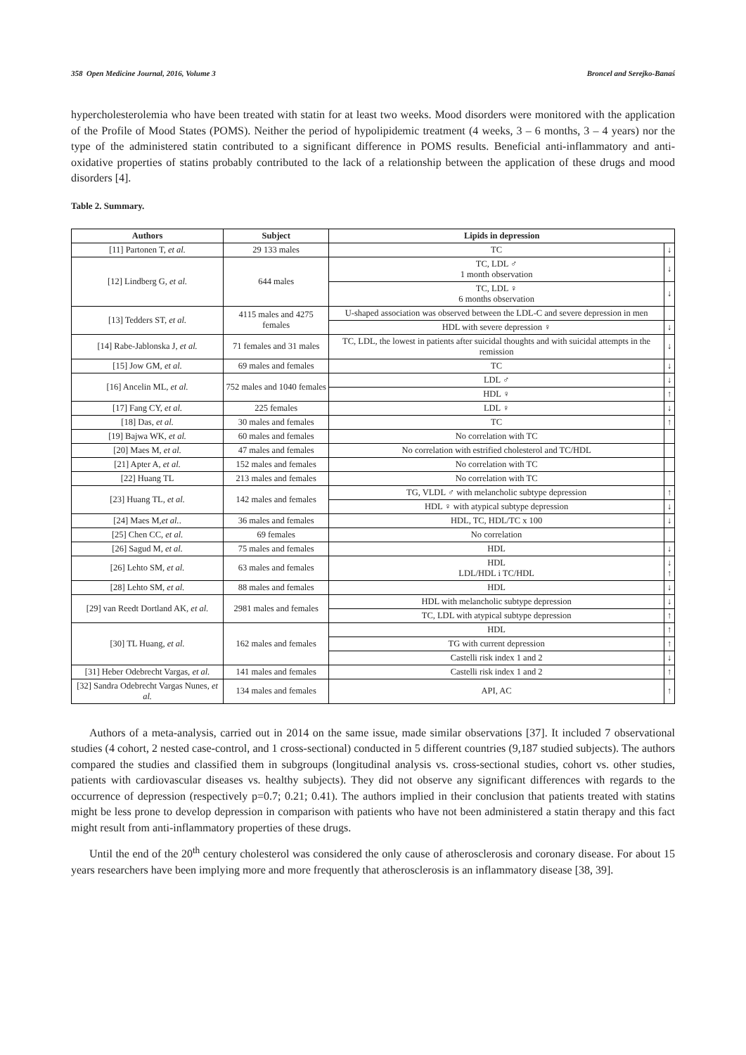358 Open Medicine Journal, 2016, Volume 3 Broncel and Serejko-Banaś
hypercholesterolemia who have been treated with statin for at least two weeks. Mood disorders were monitored with the application of the Profile of Mood States (POMS). Neither the period of hypolipidemic treatment (4 weeks, 3 – 6 months, 3 – 4 years) nor the type of the administered statin contributed to a significant difference in POMS results. Beneficial anti-inflammatory and anti-oxidative properties of statins probably contributed to the lack of a relationship between the application of these drugs and mood disorders [4].
Table 2. Summary.
| Authors | Subject | Lipids in depression | |
| --- | --- | --- | --- |
| [11] Partonen T, et al. | 29 133 males | TC | ↓ |
| [12] Lindberg G, et al. | 644 males | TC, LDL ♂ 1 month observation | ↓ |
| | | TC, LDL ♀ 6 months observation | ↓ |
| [13] Tedders ST, et al. | 4115 males and 4275 females | U-shaped association was observed between the LDL-C and severe depression in men | |
| | | HDL with severe depression ♀ | ↓ |
| [14] Rabe-Jablonska J, et al. | 71 females and 31 males | TC, LDL, the lowest in patients after suicidal thoughts and with suicidal attempts in the remission | ↓ |
| [15] Jow GM, et al. | 69 males and females | TC | ↓ |
| [16] Ancelin ML, et al. | 752 males and 1040 females | LDL ♂ | ↓ |
| | | HDL ♀ | ↑ |
| [17] Fang CY, et al. | 225 females | LDL ♀ | ↓ |
| [18] Das, et al. | 30 males and females | TC | ↑ |
| [19] Bajwa WK, et al. | 60 males and females | No correlation with TC | |
| [20] Maes M, et al. | 47 males and females | No correlation with estrified cholesterol and TC/HDL | |
| [21] Apter A, et al. | 152 males and females | No correlation with TC | |
| [22] Huang TL | 213 males and females | No correlation with TC | |
| [23] Huang TL, et al. | 142 males and females | TG, VLDL ♂ with melancholic subtype depression | ↑ |
| | | HDL ♀ with atypical subtype depression | ↓ |
| [24] Maes M, et al. . | 36 males and females | HDL, TC, HDL/TC x 100 | ↓ |
| [25] Chen CC, et al. | 69 females | No correlation | |
| [26] Sagud M, et al. | 75 males and females | HDL | ↓ |
| [26] Lehto SM, et al. | 63 males and females | HDL LDL/HDL i TC/HDL | ↓ ↑ |
| [28] Lehto SM, et al. | 88 males and females | HDL | ↓ |
| [29] van Reedt Dortland AK, et al. | 2981 males and females | HDL with melancholic subtype depression | ↓ |
| | | TC, LDL with atypical subtype depression | ↑ |
| [30] TL Huang, et al. | 162 males and females | HDL | ↑ |
| | | TG with current depression | ↑ |
| | | Castelli risk index 1 and 2 | ↓ |
| [31] Heber Odebrecht Vargas, et al. | 141 males and females | Castelli risk index 1 and 2 | ↑ |
| [32] Sandra Odebrecht Vargas Nunes, et al. | 134 males and females | API, AC | ↑ |
Authors of a meta-analysis, carried out in 2014 on the same issue, made similar observations [37]. It included 7 observational studies (4 cohort, 2 nested case-control, and 1 cross-sectional) conducted in 5 different countries (9,187 studied subjects). The authors compared the studies and classified them in subgroups (longitudinal analysis vs. cross-sectional studies, cohort vs. other studies, patients with cardiovascular diseases vs. healthy subjects). They did not observe any significant differences with regards to the occurrence of depression (respectively p=0.7; 0.21; 0.41). The authors implied in their conclusion that patients treated with statins might be less prone to develop depression in comparison with patients who have not been administered a statin therapy and this fact might result from anti-inflammatory properties of these drugs.
Until the end of the 20<sup>th</sup> century cholesterol was considered the only cause of atherosclerosis and coronary disease. For about 15 years researchers have been implying more and more frequently that atherosclerosis is an inflammatory disease [38, 39].